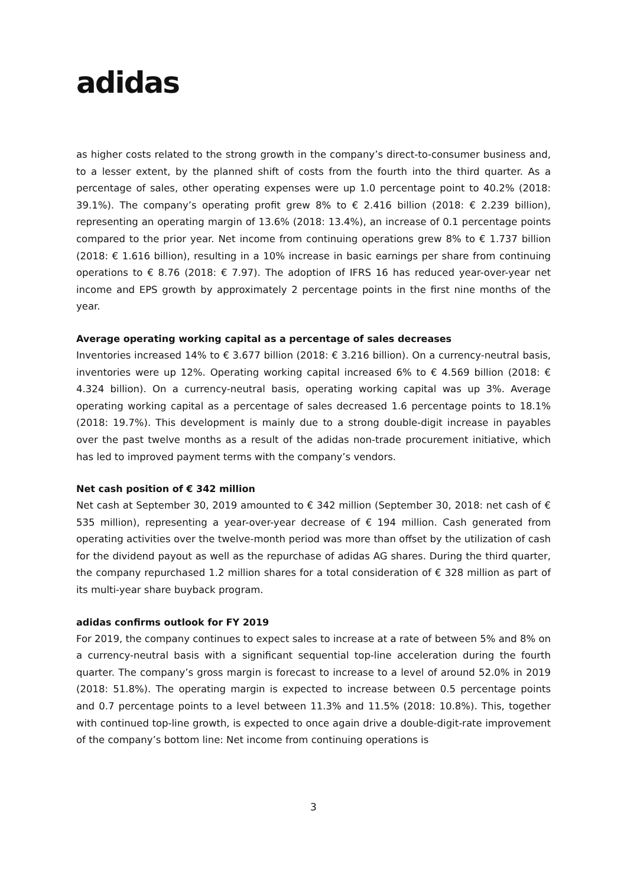adidas
as higher costs related to the strong growth in the company’s direct-to-consumer business and, to a lesser extent, by the planned shift of costs from the fourth into the third quarter. As a percentage of sales, other operating expenses were up 1.0 percentage point to 40.2% (2018: 39.1%). The company’s operating profit grew 8% to € 2.416 billion (2018: € 2.239 billion), representing an operating margin of 13.6% (2018: 13.4%), an increase of 0.1 percentage points compared to the prior year. Net income from continuing operations grew 8% to € 1.737 billion (2018: € 1.616 billion), resulting in a 10% increase in basic earnings per share from continuing operations to € 8.76 (2018: € 7.97). The adoption of IFRS 16 has reduced year-over-year net income and EPS growth by approximately 2 percentage points in the first nine months of the year.
Average operating working capital as a percentage of sales decreases
Inventories increased 14% to € 3.677 billion (2018: € 3.216 billion). On a currency-neutral basis, inventories were up 12%. Operating working capital increased 6% to € 4.569 billion (2018: € 4.324 billion). On a currency-neutral basis, operating working capital was up 3%. Average operating working capital as a percentage of sales decreased 1.6 percentage points to 18.1% (2018: 19.7%). This development is mainly due to a strong double-digit increase in payables over the past twelve months as a result of the adidas non-trade procurement initiative, which has led to improved payment terms with the company’s vendors.
Net cash position of € 342 million
Net cash at September 30, 2019 amounted to € 342 million (September 30, 2018: net cash of € 535 million), representing a year-over-year decrease of € 194 million. Cash generated from operating activities over the twelve-month period was more than offset by the utilization of cash for the dividend payout as well as the repurchase of adidas AG shares. During the third quarter, the company repurchased 1.2 million shares for a total consideration of € 328 million as part of its multi-year share buyback program.
adidas confirms outlook for FY 2019
For 2019, the company continues to expect sales to increase at a rate of between 5% and 8% on a currency-neutral basis with a significant sequential top-line acceleration during the fourth quarter. The company’s gross margin is forecast to increase to a level of around 52.0% in 2019 (2018: 51.8%). The operating margin is expected to increase between 0.5 percentage points and 0.7 percentage points to a level between 11.3% and 11.5% (2018: 10.8%). This, together with continued top-line growth, is expected to once again drive a double-digit-rate improvement of the company’s bottom line: Net income from continuing operations is
3